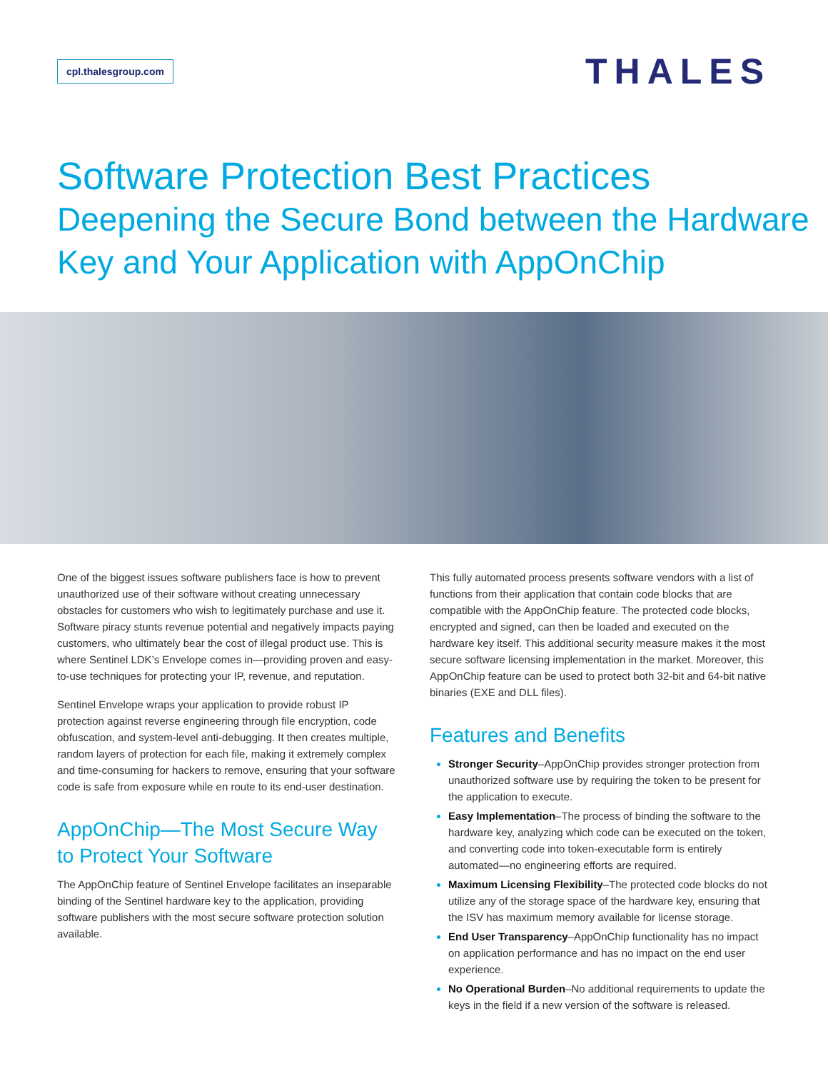cpl.thalesgroup.com
THALES
Software Protection Best Practices
Deepening the Secure Bond between the Hardware Key and Your Application with AppOnChip
One of the biggest issues software publishers face is how to prevent unauthorized use of their software without creating unnecessary obstacles for customers who wish to legitimately purchase and use it. Software piracy stunts revenue potential and negatively impacts paying customers, who ultimately bear the cost of illegal product use. This is where Sentinel LDK’s Envelope comes in—providing proven and easy-to-use techniques for protecting your IP, revenue, and reputation.
Sentinel Envelope wraps your application to provide robust IP protection against reverse engineering through file encryption, code obfuscation, and system-level anti-debugging. It then creates multiple, random layers of protection for each file, making it extremely complex and time-consuming for hackers to remove, ensuring that your software code is safe from exposure while en route to its end-user destination.
AppOnChip—The Most Secure Way to Protect Your Software
The AppOnChip feature of Sentinel Envelope facilitates an inseparable binding of the Sentinel hardware key to the application, providing software publishers with the most secure software protection solution available.
This fully automated process presents software vendors with a list of functions from their application that contain code blocks that are compatible with the AppOnChip feature. The protected code blocks, encrypted and signed, can then be loaded and executed on the hardware key itself. This additional security measure makes it the most secure software licensing implementation in the market. Moreover, this AppOnChip feature can be used to protect both 32-bit and 64-bit native binaries (EXE and DLL files).
Features and Benefits
Stronger Security–AppOnChip provides stronger protection from unauthorized software use by requiring the token to be present for the application to execute.
Easy Implementation–The process of binding the software to the hardware key, analyzing which code can be executed on the token, and converting code into token-executable form is entirely automated—no engineering efforts are required.
Maximum Licensing Flexibility–The protected code blocks do not utilize any of the storage space of the hardware key, ensuring that the ISV has maximum memory available for license storage.
End User Transparency–AppOnChip functionality has no impact on application performance and has no impact on the end user experience.
No Operational Burden–No additional requirements to update the keys in the field if a new version of the software is released.